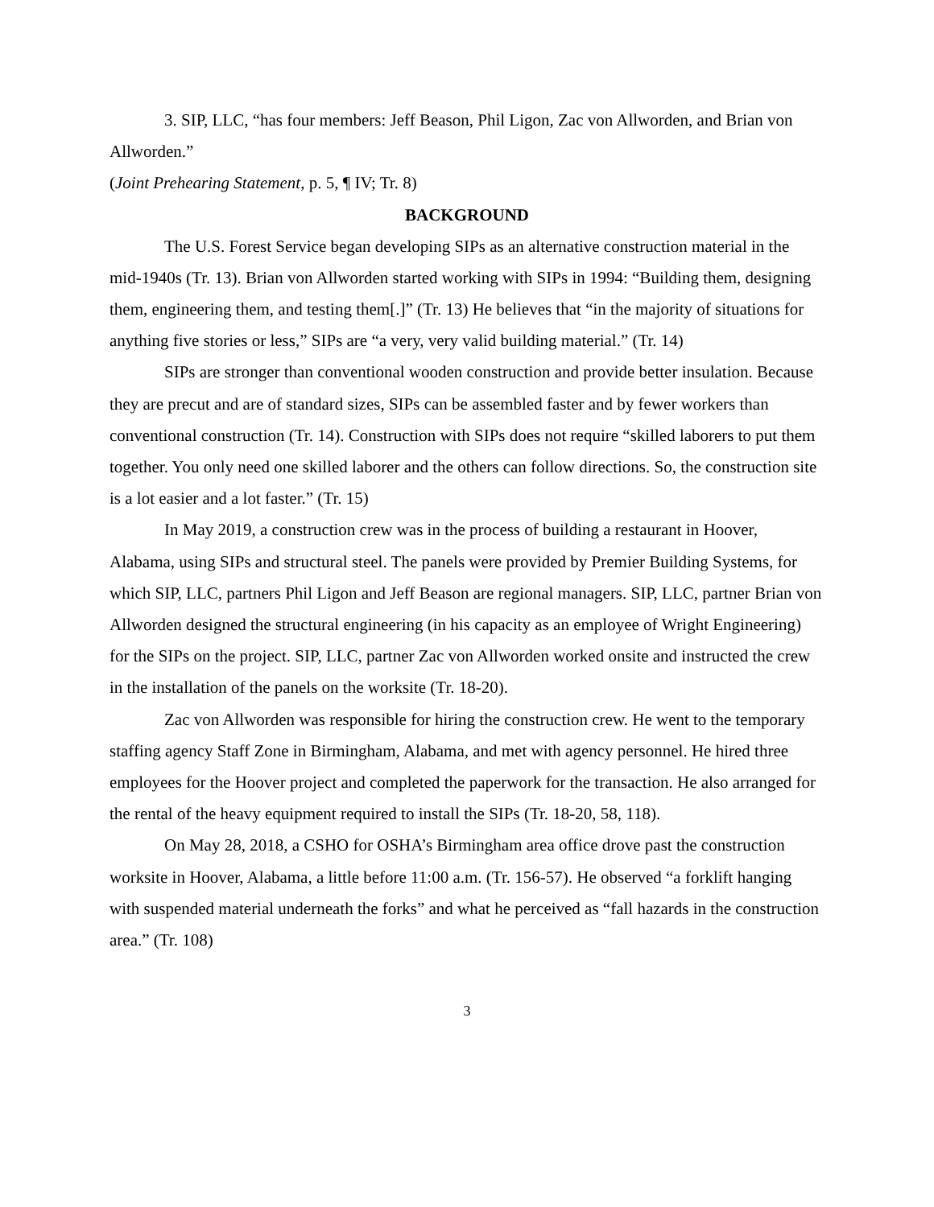3. SIP, LLC, “has four members: Jeff Beason, Phil Ligon, Zac von Allworden, and Brian von Allworden.”
(Joint Prehearing Statement, p. 5, ¶ IV; Tr. 8)
BACKGROUND
The U.S. Forest Service began developing SIPs as an alternative construction material in the mid-1940s (Tr. 13). Brian von Allworden started working with SIPs in 1994: “Building them, designing them, engineering them, and testing them[.]” (Tr. 13) He believes that “in the majority of situations for anything five stories or less,” SIPs are “a very, very valid building material.” (Tr. 14)
SIPs are stronger than conventional wooden construction and provide better insulation. Because they are precut and are of standard sizes, SIPs can be assembled faster and by fewer workers than conventional construction (Tr. 14). Construction with SIPs does not require “skilled laborers to put them together. You only need one skilled laborer and the others can follow directions. So, the construction site is a lot easier and a lot faster.” (Tr. 15)
In May 2019, a construction crew was in the process of building a restaurant in Hoover, Alabama, using SIPs and structural steel. The panels were provided by Premier Building Systems, for which SIP, LLC, partners Phil Ligon and Jeff Beason are regional managers. SIP, LLC, partner Brian von Allworden designed the structural engineering (in his capacity as an employee of Wright Engineering) for the SIPs on the project. SIP, LLC, partner Zac von Allworden worked onsite and instructed the crew in the installation of the panels on the worksite (Tr. 18-20).
Zac von Allworden was responsible for hiring the construction crew. He went to the temporary staffing agency Staff Zone in Birmingham, Alabama, and met with agency personnel. He hired three employees for the Hoover project and completed the paperwork for the transaction. He also arranged for the rental of the heavy equipment required to install the SIPs (Tr. 18-20, 58, 118).
On May 28, 2018, a CSHO for OSHA’s Birmingham area office drove past the construction worksite in Hoover, Alabama, a little before 11:00 a.m. (Tr. 156-57). He observed “a forklift hanging with suspended material underneath the forks” and what he perceived as “fall hazards in the construction area.” (Tr. 108)
3